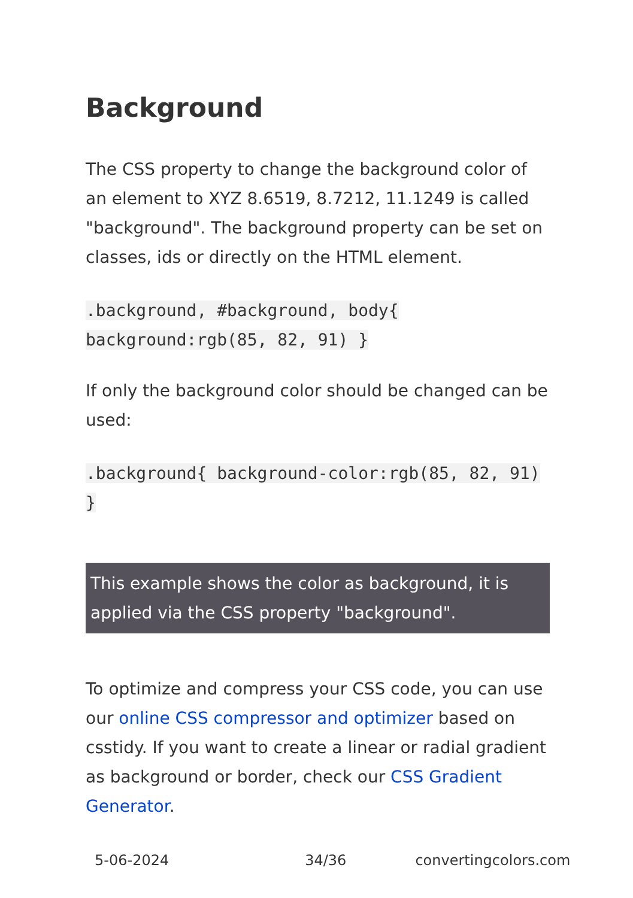Background
The CSS property to change the background color of an element to XYZ 8.6519, 8.7212, 11.1249 is called "background". The background property can be set on classes, ids or directly on the HTML element.
.background, #background, body{ background:rgb(85, 82, 91) }
If only the background color should be changed can be used:
.background{ background-color:rgb(85, 82, 91) }
This example shows the color as background, it is applied via the CSS property "background".
To optimize and compress your CSS code, you can use our online CSS compressor and optimizer based on csstidy. If you want to create a linear or radial gradient as background or border, check our CSS Gradient Generator.
5-06-2024 34/36 convertingcolors.com